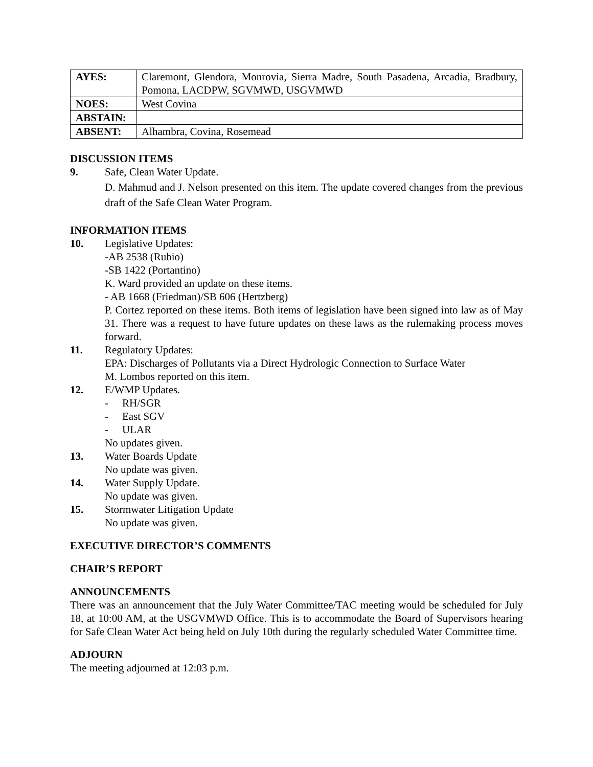| AYES: | Claremont, Glendora, Monrovia, Sierra Madre, South Pasadena, Arcadia, Bradbury, Pomona, LACDPW, SGVMWD, USGVMWD |
| NOES: | West Covina |
| ABSTAIN: | |
| ABSENT: | Alhambra, Covina, Rosemead |
DISCUSSION ITEMS
9. Safe, Clean Water Update.
D. Mahmud and J. Nelson presented on this item. The update covered changes from the previous draft of the Safe Clean Water Program.
INFORMATION ITEMS
10. Legislative Updates:
-AB 2538 (Rubio)
-SB 1422 (Portantino)
K. Ward provided an update on these items.
- AB 1668 (Friedman)/SB 606 (Hertzberg)
P. Cortez reported on these items. Both items of legislation have been signed into law as of May 31. There was a request to have future updates on these laws as the rulemaking process moves forward.
11. Regulatory Updates:
EPA: Discharges of Pollutants via a Direct Hydrologic Connection to Surface Water
M. Lombos reported on this item.
12. E/WMP Updates.
- RH/SGR
- East SGV
- ULAR
No updates given.
13. Water Boards Update
No update was given.
14. Water Supply Update.
No update was given.
15. Stormwater Litigation Update
No update was given.
EXECUTIVE DIRECTOR’S COMMENTS
CHAIR’S REPORT
ANNOUNCEMENTS
There was an announcement that the July Water Committee/TAC meeting would be scheduled for July 18, at 10:00 AM, at the USGVMWD Office. This is to accommodate the Board of Supervisors hearing for Safe Clean Water Act being held on July 10th during the regularly scheduled Water Committee time.
ADJOURN
The meeting adjourned at 12:03 p.m.